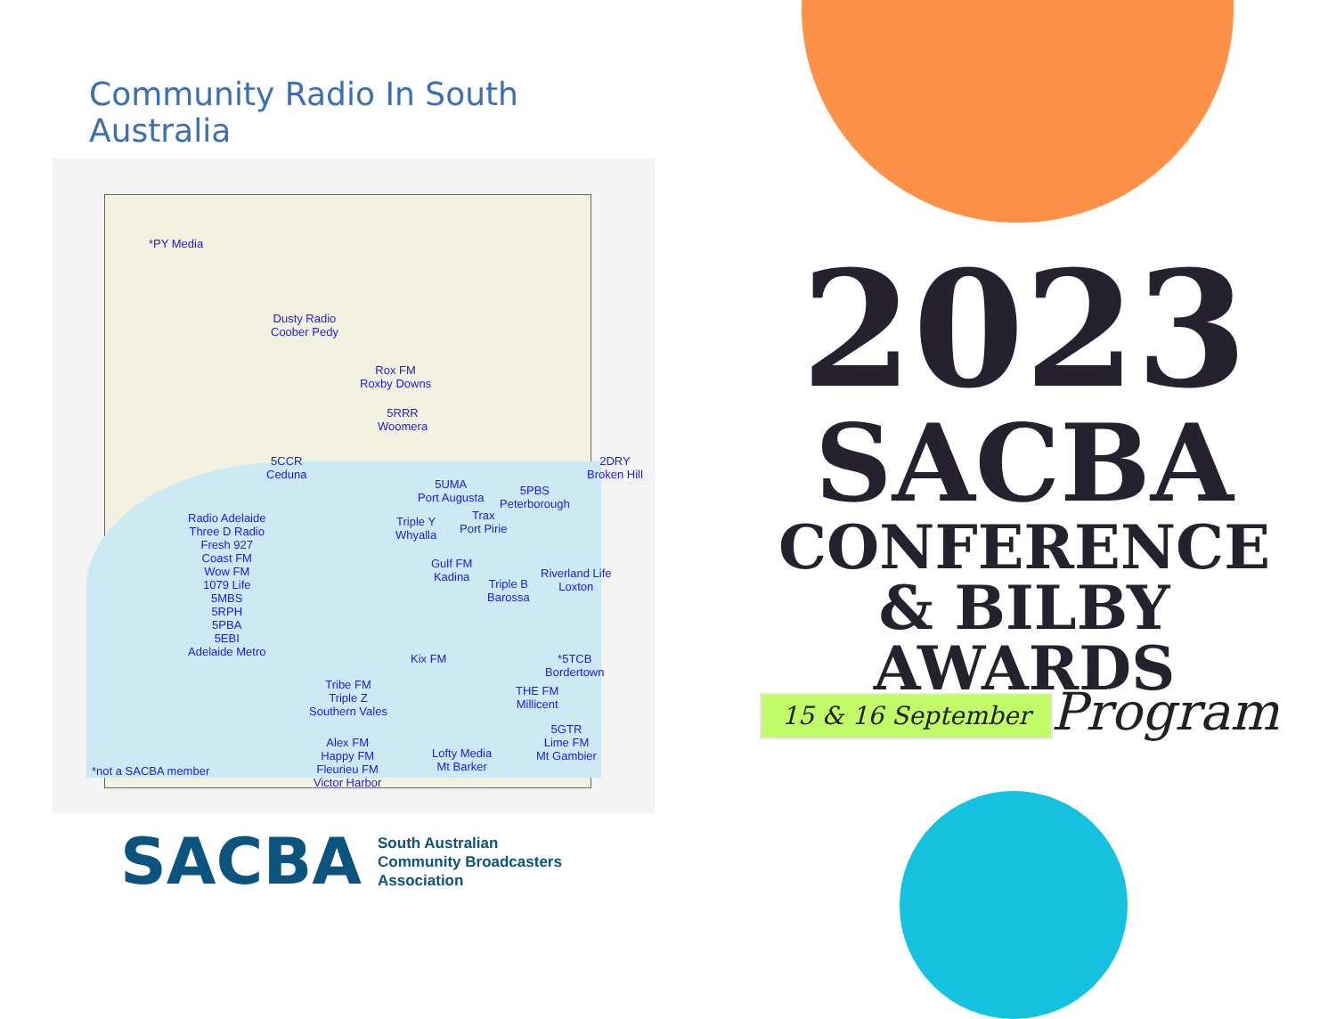Community Radio In South Australia
*PY Media
Dusty Radio
Coober Pedy
Rox FM
Roxby Downs
5RRR
Woomera
5CCR
Ceduna
2DRY
Broken Hill
5UMA
Port Augusta
5PBS
Peterborough
Triple Y
Whyalla
Trax
Port Pirie
Radio Adelaide
Three D Radio
Fresh 927
Coast FM
Wow FM
1079 Life
5MBS
5RPH
5PBA
5EBI
Adelaide Metro
Gulf FM
Kadina
Riverland Life
Loxton
Triple B
Barossa
Kix FM
*5TCB
Bordertown
Tribe FM
Triple Z
Southern Vales
THE FM
Millicent
5GTR
Lime FM
Mt Gambier
Alex FM
Happy FM
Fleurieu FM
Victor Harbor
Lofty Media
Mt Barker
*not a SACBA member
SACBA
South Australian
Community Broadcasters
Association
2023
SACBA
CONFERENCE
& BILBY
AWARDS
15 & 16 September Program